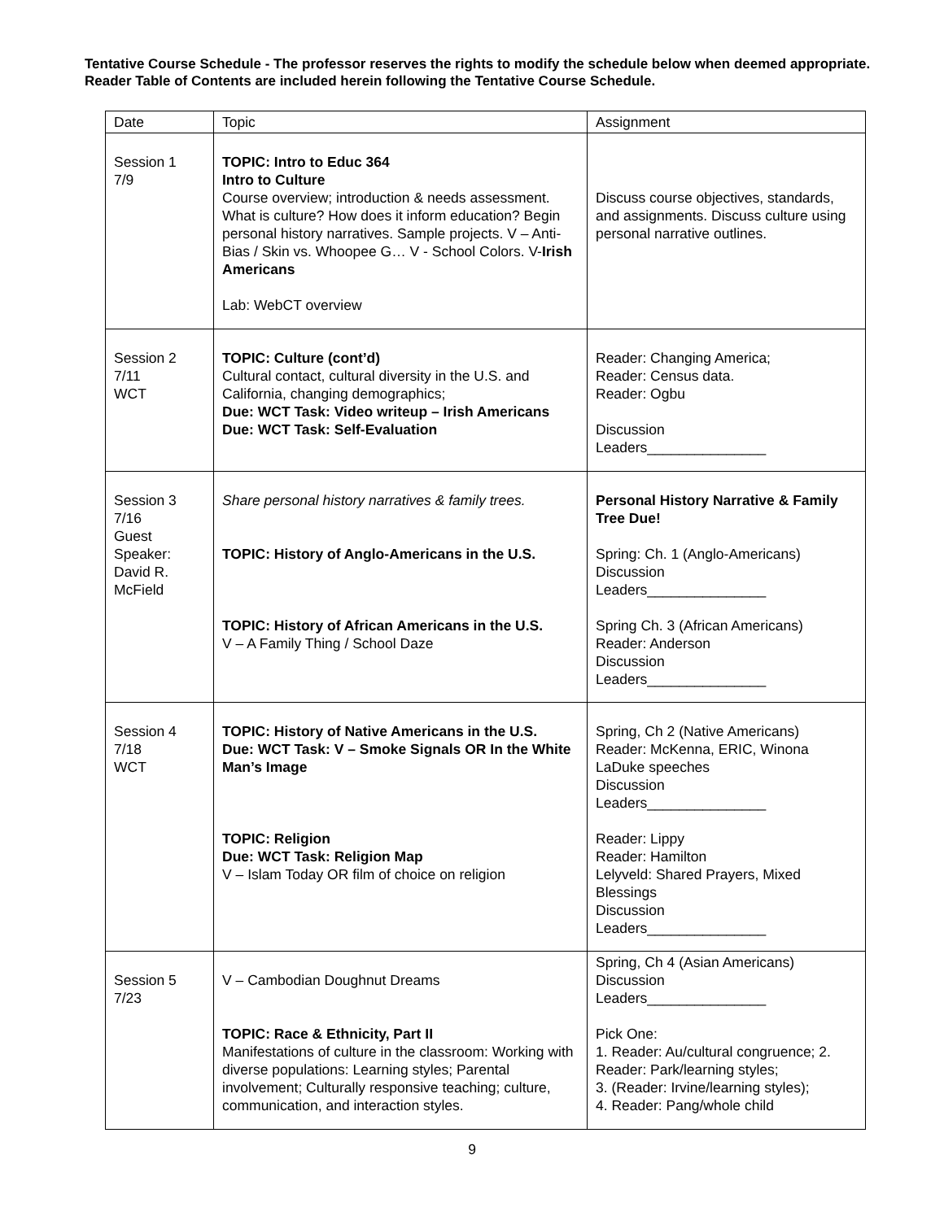Tentative Course Schedule - The professor reserves the rights to modify the schedule below when deemed appropriate. Reader Table of Contents are included herein following the Tentative Course Schedule.
| Date | Topic | Assignment |
| --- | --- | --- |
| Session 1 7/9 | TOPIC: Intro to Educ 364 Intro to Culture Course overview; introduction & needs assessment. What is culture? How does it inform education? Begin personal history narratives. Sample projects. V – Anti-Bias / Skin vs. Whoopee G… V - School Colors. V- Irish Americans Lab: WebCT overview | Discuss course objectives, standards, and assignments. Discuss culture using personal narrative outlines. |
| Session 2 7/11 WCT | TOPIC: Culture (cont’d) Cultural contact, cultural diversity in the U.S. and California, changing demographics; Due: WCT Task: Video writeup – Irish Americans Due: WCT Task: Self-Evaluation | Reader: Changing America; Reader: Census data. Reader: Ogbu Discussion Leaders_______________ |
| Session 3 7/16 Guest Speaker: David R. McField | Share personal history narratives & family trees. TOPIC: History of Anglo-Americans in the U.S. TOPIC: History of African Americans in the U.S. V – A Family Thing / School Daze | Personal History Narrative & Family Tree Due! Spring: Ch. 1 (Anglo-Americans) Discussion Leaders_______________ Spring Ch. 3 (African Americans) Reader: Anderson Discussion Leaders_______________ |
| Session 4 7/18 WCT | TOPIC: History of Native Americans in the U.S. Due: WCT Task: V – Smoke Signals OR In the White Man’s Image TOPIC: Religion Due: WCT Task: Religion Map V – Islam Today OR film of choice on religion | Spring, Ch 2 (Native Americans) Reader: McKenna, ERIC, Winona LaDuke speeches Discussion Leaders_______________ Reader: Lippy Reader: Hamilton Lelyveld: Shared Prayers, Mixed Blessings Discussion Leaders_______________ |
| Session 5 7/23 | V – Cambodian Doughnut Dreams TOPIC: Race & Ethnicity, Part II Manifestations of culture in the classroom: Working with diverse populations: Learning styles; Parental involvement; Culturally responsive teaching; culture, communication, and interaction styles. | Spring, Ch 4 (Asian Americans) Discussion Leaders_______________ Pick One: 1. Reader: Au/cultural congruence; 2. Reader: Park/learning styles; 3. (Reader: Irvine/learning styles); 4. Reader: Pang/whole child |
9